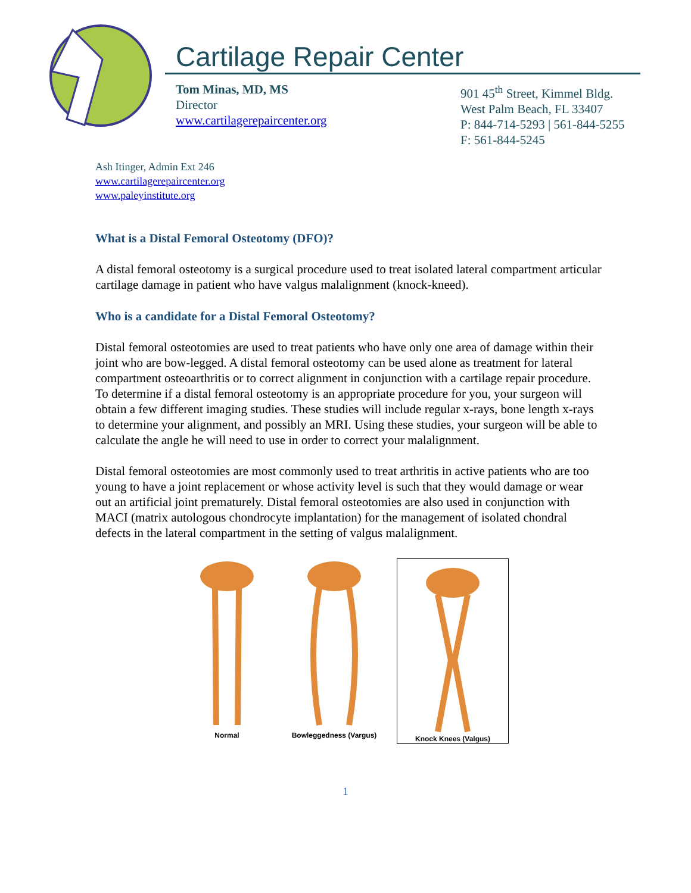Cartilage Repair Center
Tom Minas, MD, MS
Director
www.cartilagerepaircenter.org
901 45<sup>th</sup> Street, Kimmel Bldg.
West Palm Beach, FL 33407
P: 844-714-5293 | 561-844-5255
F: 561-844-5245
Ash Itinger, Admin Ext 246
www.cartilagerepaircenter.org
www.paleyinstitute.org
What is a Distal Femoral Osteotomy (DFO)?
A distal femoral osteotomy is a surgical procedure used to treat isolated lateral compartment articular cartilage damage in patient who have valgus malalignment (knock-kneed).
Who is a candidate for a Distal Femoral Osteotomy?
Distal femoral osteotomies are used to treat patients who have only one area of damage within their joint who are bow-legged. A distal femoral osteotomy can be used alone as treatment for lateral compartment osteoarthritis or to correct alignment in conjunction with a cartilage repair procedure. To determine if a distal femoral osteotomy is an appropriate procedure for you, your surgeon will obtain a few different imaging studies. These studies will include regular x-rays, bone length x-rays to determine your alignment, and possibly an MRI. Using these studies, your surgeon will be able to calculate the angle he will need to use in order to correct your malalignment.
Distal femoral osteotomies are most commonly used to treat arthritis in active patients who are too young to have a joint replacement or whose activity level is such that they would damage or wear out an artificial joint prematurely. Distal femoral osteotomies are also used in conjunction with MACI (matrix autologous chondrocyte implantation) for the management of isolated chondral defects in the lateral compartment in the setting of valgus malalignment.
Normal Bowleggedness (Vargus)
Knock Knees (Valgus)
1